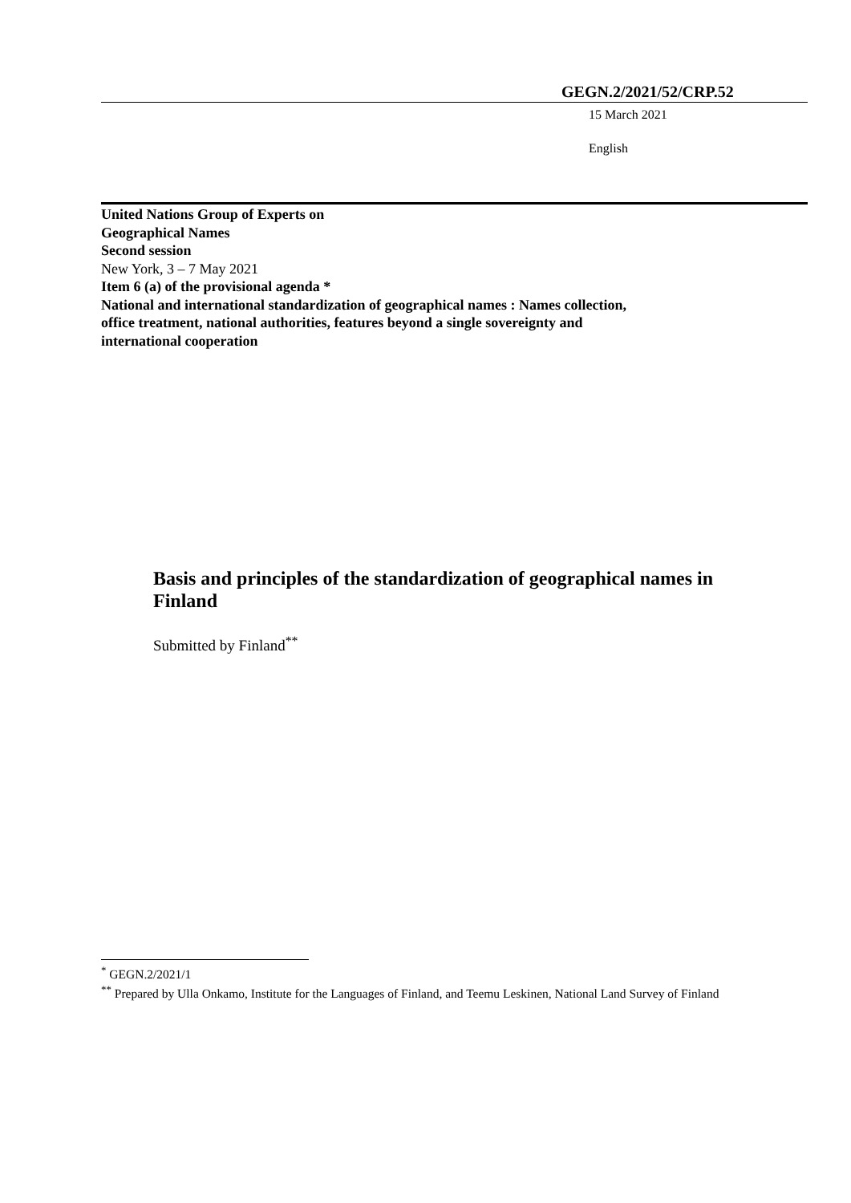GEGN.2/2021/52/CRP.52
15 March 2021
English
United Nations Group of Experts on
Geographical Names
Second session
New York, 3 – 7 May 2021
Item 6 (a) of the provisional agenda *
National and international standardization of geographical names : Names collection, office treatment, national authorities, features beyond a single sovereignty and international cooperation
Basis and principles of the standardization of geographical names in Finland
Submitted by Finland<sup>**</sup>
<sup>*</sup> GEGN.2/2021/1
<sup>**</sup> Prepared by Ulla Onkamo, Institute for the Languages of Finland, and Teemu Leskinen, National Land Survey of Finland